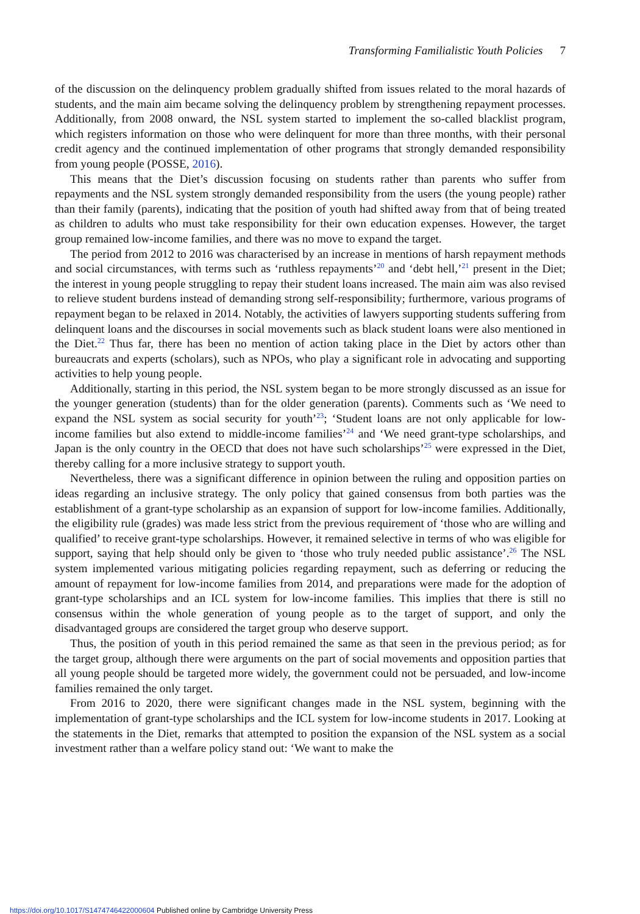Transforming Familialistic Youth Policies 7
of the discussion on the delinquency problem gradually shifted from issues related to the moral hazards of students, and the main aim became solving the delinquency problem by strengthening repayment processes. Additionally, from 2008 onward, the NSL system started to implement the so-called blacklist program, which registers information on those who were delinquent for more than three months, with their personal credit agency and the continued implementation of other programs that strongly demanded responsibility from young people (POSSE, 2016).
This means that the Diet’s discussion focusing on students rather than parents who suffer from repayments and the NSL system strongly demanded responsibility from the users (the young people) rather than their family (parents), indicating that the position of youth had shifted away from that of being treated as children to adults who must take responsibility for their own education expenses. However, the target group remained low-income families, and there was no move to expand the target.
The period from 2012 to 2016 was characterised by an increase in mentions of harsh repayment methods and social circumstances, with terms such as ‘ruthless repayments’<sup>20</sup> and ‘debt hell,’<sup>21</sup> present in the Diet; the interest in young people struggling to repay their student loans increased. The main aim was also revised to relieve student burdens instead of demanding strong self-responsibility; furthermore, various programs of repayment began to be relaxed in 2014. Notably, the activities of lawyers supporting students suffering from delinquent loans and the discourses in social movements such as black student loans were also mentioned in the Diet.<sup>22</sup> Thus far, there has been no mention of action taking place in the Diet by actors other than bureaucrats and experts (scholars), such as NPOs, who play a significant role in advocating and supporting activities to help young people.
Additionally, starting in this period, the NSL system began to be more strongly discussed as an issue for the younger generation (students) than for the older generation (parents). Comments such as ‘We need to expand the NSL system as social security for youth’<sup>23</sup>; ‘Student loans are not only applicable for low-income families but also extend to middle-income families’<sup>24</sup> and ‘We need grant-type scholarships, and Japan is the only country in the OECD that does not have such scholarships’<sup>25</sup> were expressed in the Diet, thereby calling for a more inclusive strategy to support youth.
Nevertheless, there was a significant difference in opinion between the ruling and opposition parties on ideas regarding an inclusive strategy. The only policy that gained consensus from both parties was the establishment of a grant-type scholarship as an expansion of support for low-income families. Additionally, the eligibility rule (grades) was made less strict from the previous requirement of ‘those who are willing and qualified’ to receive grant-type scholarships. However, it remained selective in terms of who was eligible for support, saying that help should only be given to ‘those who truly needed public assistance’.<sup>26</sup> The NSL system implemented various mitigating policies regarding repayment, such as deferring or reducing the amount of repayment for low-income families from 2014, and preparations were made for the adoption of grant-type scholarships and an ICL system for low-income families. This implies that there is still no consensus within the whole generation of young people as to the target of support, and only the disadvantaged groups are considered the target group who deserve support.
Thus, the position of youth in this period remained the same as that seen in the previous period; as for the target group, although there were arguments on the part of social movements and opposition parties that all young people should be targeted more widely, the government could not be persuaded, and low-income families remained the only target.
From 2016 to 2020, there were significant changes made in the NSL system, beginning with the implementation of grant-type scholarships and the ICL system for low-income students in 2017. Looking at the statements in the Diet, remarks that attempted to position the expansion of the NSL system as a social investment rather than a welfare policy stand out: ‘We want to make the
https://doi.org/10.1017/S1474746422000604 Published online by Cambridge University Press